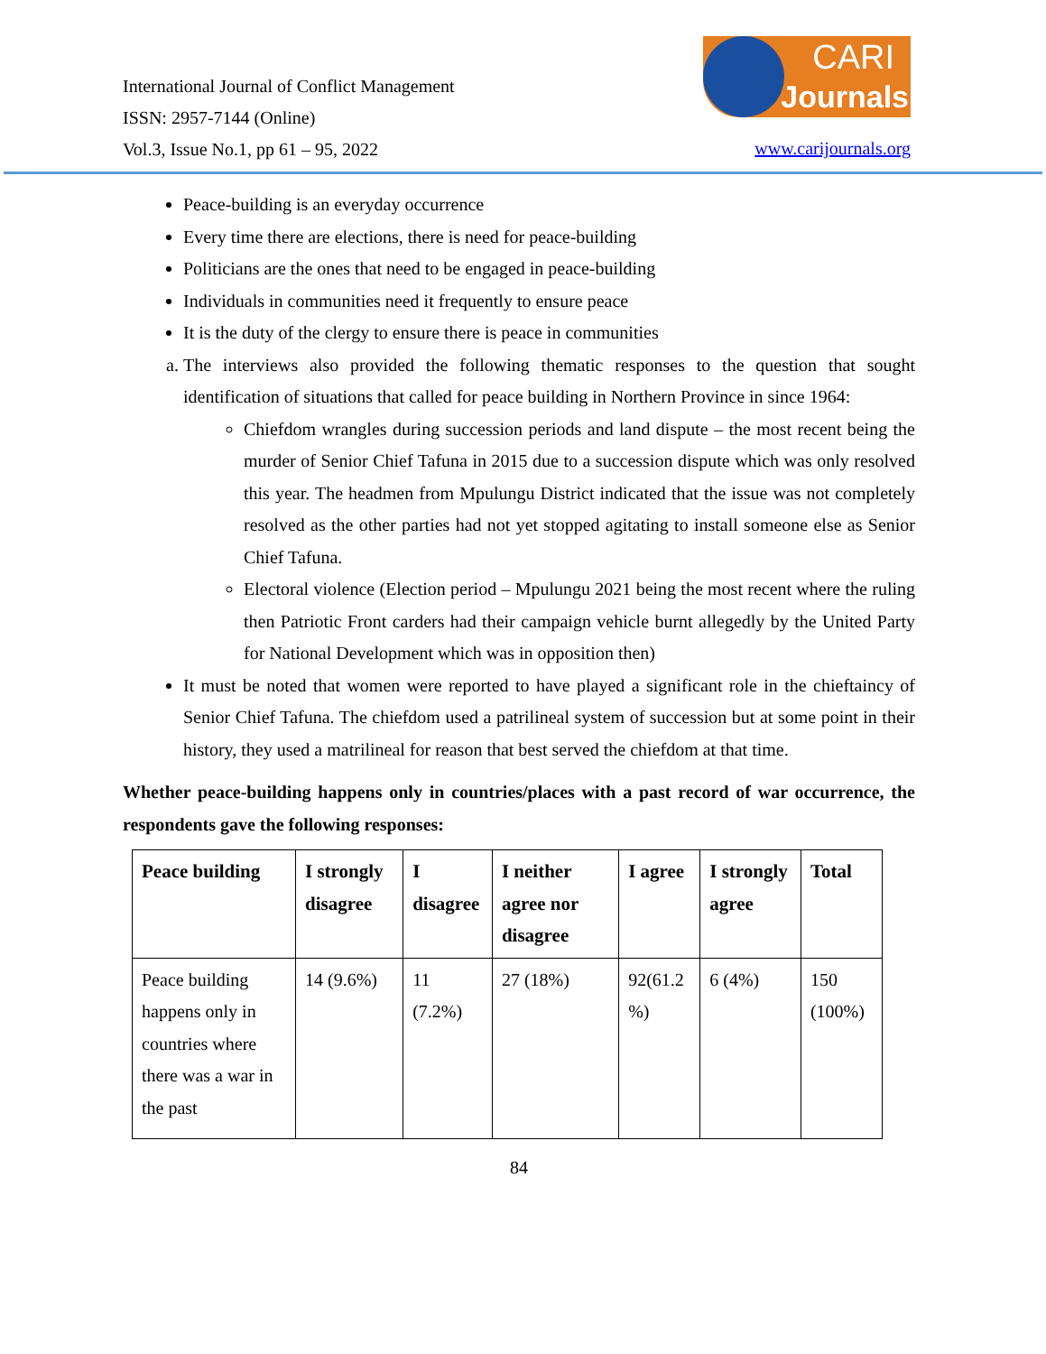International Journal of Conflict Management
ISSN: 2957-7144 (Online)
Vol.3, Issue No.1, pp 61 – 95, 2022
CARI Journals
www.carijournals.org
Peace-building is an everyday occurrence
Every time there are elections, there is need for peace-building
Politicians are the ones that need to be engaged in peace-building
Individuals in communities need it frequently to ensure peace
It is the duty of the clergy to ensure there is peace in communities
a. The interviews also provided the following thematic responses to the question that sought identification of situations that called for peace building in Northern Province in since 1964:
Chiefdom wrangles during succession periods and land dispute – the most recent being the murder of Senior Chief Tafuna in 2015 due to a succession dispute which was only resolved this year. The headmen from Mpulungu District indicated that the issue was not completely resolved as the other parties had not yet stopped agitating to install someone else as Senior Chief Tafuna.
Electoral violence (Election period – Mpulungu 2021 being the most recent where the ruling then Patriotic Front carders had their campaign vehicle burnt allegedly by the United Party for National Development which was in opposition then)
It must be noted that women were reported to have played a significant role in the chieftaincy of Senior Chief Tafuna. The chiefdom used a patrilineal system of succession but at some point in their history, they used a matrilineal for reason that best served the chiefdom at that time.
Whether peace-building happens only in countries/places with a past record of war occurrence, the respondents gave the following responses:
| Peace building | I strongly disagree | I disagree | I neither agree nor disagree | I agree | I strongly agree | Total |
| --- | --- | --- | --- | --- | --- | --- |
| Peace building happens only in countries where there was a war in the past | 14 (9.6%) | 11 (7.2%) | 27 (18%) | 92(61.2 %) | 6 (4%) | 150 (100%) |
84